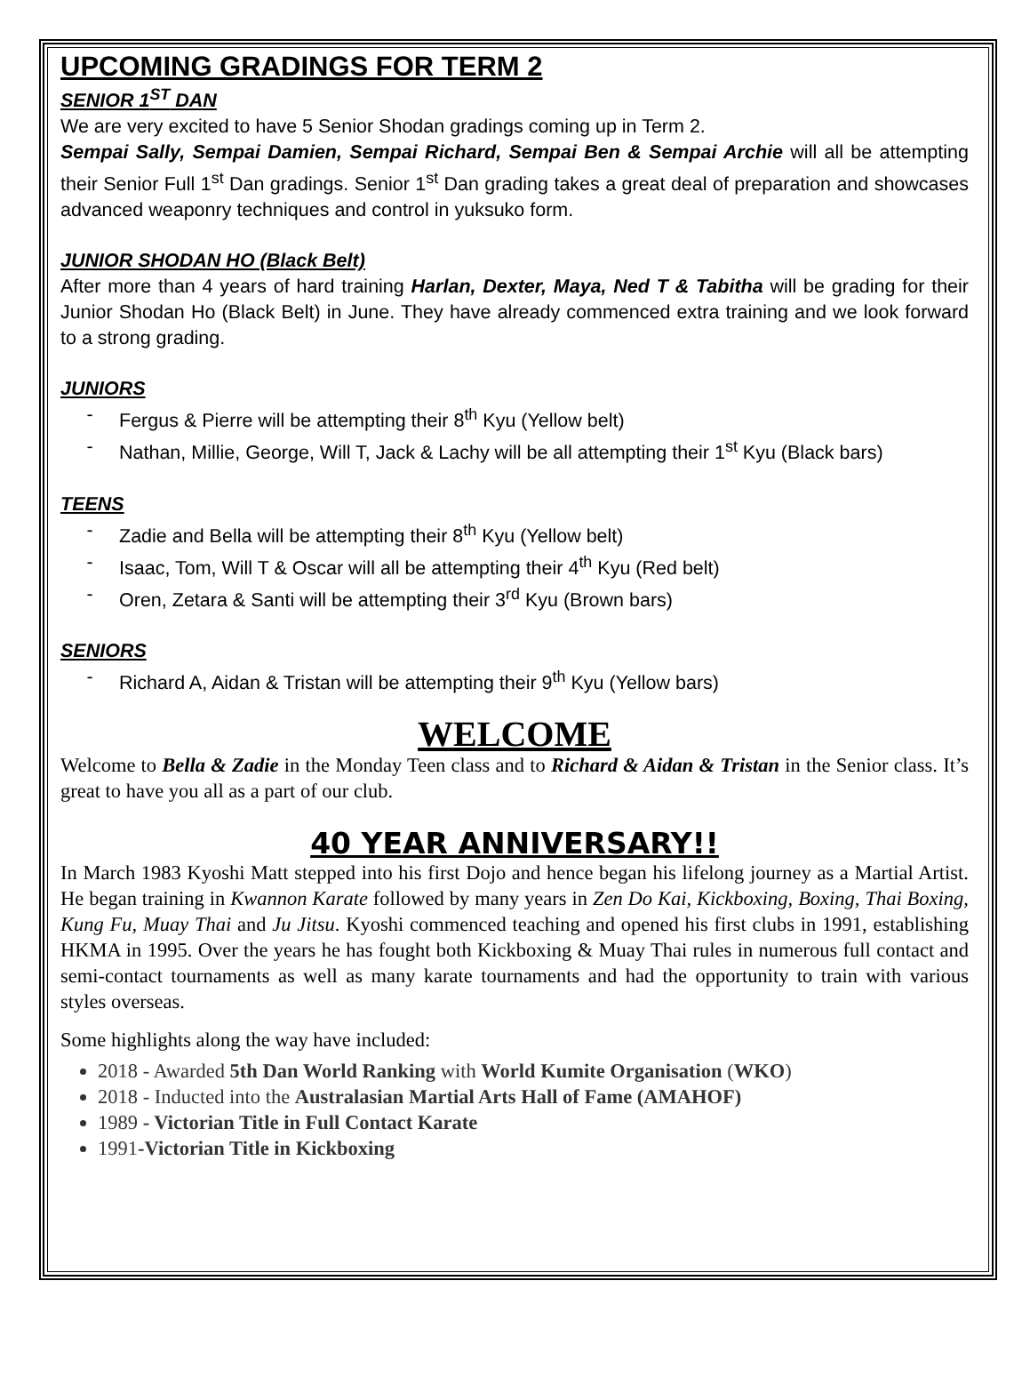UPCOMING GRADINGS FOR TERM 2
SENIOR 1<sup>ST</sup> DAN
We are very excited to have 5 Senior Shodan gradings coming up in Term 2.
Sempai Sally, Sempai Damien, Sempai Richard, Sempai Ben & Sempai Archie will all be attempting their Senior Full 1<sup>st</sup> Dan gradings. Senior 1<sup>st</sup> Dan grading takes a great deal of preparation and showcases advanced weaponry techniques and control in yuksuko form.
JUNIOR SHODAN HO (Black Belt)
After more than 4 years of hard training Harlan, Dexter, Maya, Ned T & Tabitha will be grading for their Junior Shodan Ho (Black Belt) in June. They have already commenced extra training and we look forward to a strong grading.
JUNIORS
- Fergus & Pierre will be attempting their 8<sup>th</sup> Kyu (Yellow belt)
- Nathan, Millie, George, Will T, Jack & Lachy will be all attempting their 1<sup>st</sup> Kyu (Black bars)
TEENS
- Zadie and Bella will be attempting their 8<sup>th</sup> Kyu (Yellow belt)
- Isaac, Tom, Will T & Oscar will all be attempting their 4<sup>th</sup> Kyu (Red belt)
- Oren, Zetara & Santi will be attempting their 3<sup>rd</sup> Kyu (Brown bars)
SENIORS
- Richard A, Aidan & Tristan will be attempting their 9<sup>th</sup> Kyu (Yellow bars)
WELCOME
Welcome to Bella & Zadie in the Monday Teen class and to Richard & Aidan & Tristan in the Senior class. It’s great to have you all as a part of our club.
40 YEAR ANNIVERSARY!!
In March 1983 Kyoshi Matt stepped into his first Dojo and hence began his lifelong journey as a Martial Artist. He began training in Kwannon Karate followed by many years in Zen Do Kai, Kickboxing, Boxing, Thai Boxing, Kung Fu, Muay Thai and Ju Jitsu. Kyoshi commenced teaching and opened his first clubs in 1991, establishing HKMA in 1995. Over the years he has fought both Kickboxing & Muay Thai rules in numerous full contact and semi-contact tournaments as well as many karate tournaments and had the opportunity to train with various styles overseas.
Some highlights along the way have included:
2018 - Awarded 5th Dan World Ranking with World Kumite Organisation (WKO)
2018 - Inducted into the Australasian Martial Arts Hall of Fame (AMAHOF)
1989 - Victorian Title in Full Contact Karate
1991-Victorian Title in Kickboxing